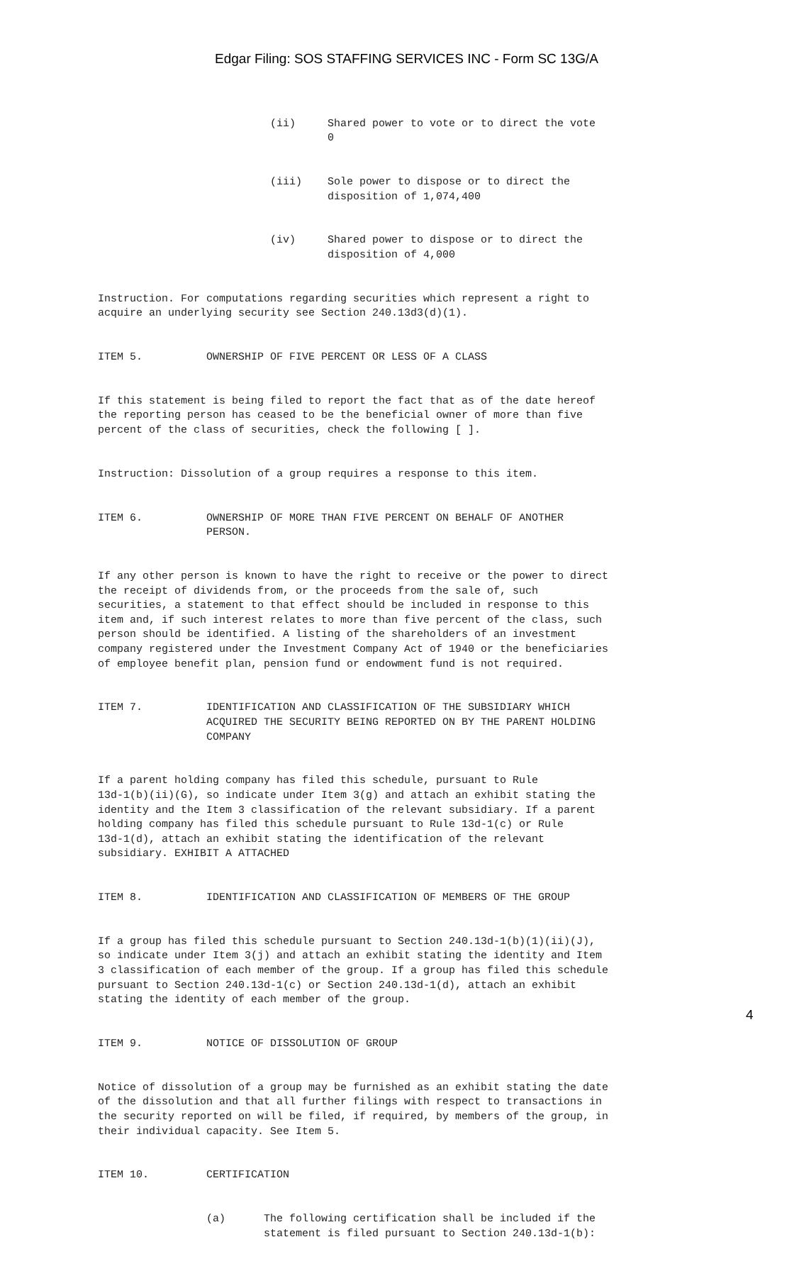Edgar Filing: SOS STAFFING SERVICES INC - Form SC 13G/A
(ii) Shared power to vote or to direct the vote 0
(iii) Sole power to dispose or to direct the disposition of 1,074,400
(iv) Shared power to dispose or to direct the disposition of 4,000
Instruction. For computations regarding securities which represent a right to acquire an underlying security see Section 240.13d3(d)(1).
ITEM 5. OWNERSHIP OF FIVE PERCENT OR LESS OF A CLASS
If this statement is being filed to report the fact that as of the date hereof the reporting person has ceased to be the beneficial owner of more than five percent of the class of securities, check the following [ ].
Instruction: Dissolution of a group requires a response to this item.
ITEM 6. OWNERSHIP OF MORE THAN FIVE PERCENT ON BEHALF OF ANOTHER PERSON.
If any other person is known to have the right to receive or the power to direct the receipt of dividends from, or the proceeds from the sale of, such securities, a statement to that effect should be included in response to this item and, if such interest relates to more than five percent of the class, such person should be identified. A listing of the shareholders of an investment company registered under the Investment Company Act of 1940 or the beneficiaries of employee benefit plan, pension fund or endowment fund is not required.
ITEM 7. IDENTIFICATION AND CLASSIFICATION OF THE SUBSIDIARY WHICH ACQUIRED THE SECURITY BEING REPORTED ON BY THE PARENT HOLDING COMPANY
If a parent holding company has filed this schedule, pursuant to Rule 13d-1(b)(ii)(G), so indicate under Item 3(g) and attach an exhibit stating the identity and the Item 3 classification of the relevant subsidiary. If a parent holding company has filed this schedule pursuant to Rule 13d-1(c) or Rule 13d-1(d), attach an exhibit stating the identification of the relevant subsidiary. EXHIBIT A ATTACHED
ITEM 8. IDENTIFICATION AND CLASSIFICATION OF MEMBERS OF THE GROUP
If a group has filed this schedule pursuant to Section 240.13d-1(b)(1)(ii)(J), so indicate under Item 3(j) and attach an exhibit stating the identity and Item 3 classification of each member of the group. If a group has filed this schedule pursuant to Section 240.13d-1(c) or Section 240.13d-1(d), attach an exhibit stating the identity of each member of the group.
ITEM 9. NOTICE OF DISSOLUTION OF GROUP
Notice of dissolution of a group may be furnished as an exhibit stating the date of the dissolution and that all further filings with respect to transactions in the security reported on will be filed, if required, by members of the group, in their individual capacity. See Item 5.
ITEM 10. CERTIFICATION
(a) The following certification shall be included if the statement is filed pursuant to Section 240.13d-1(b):
4